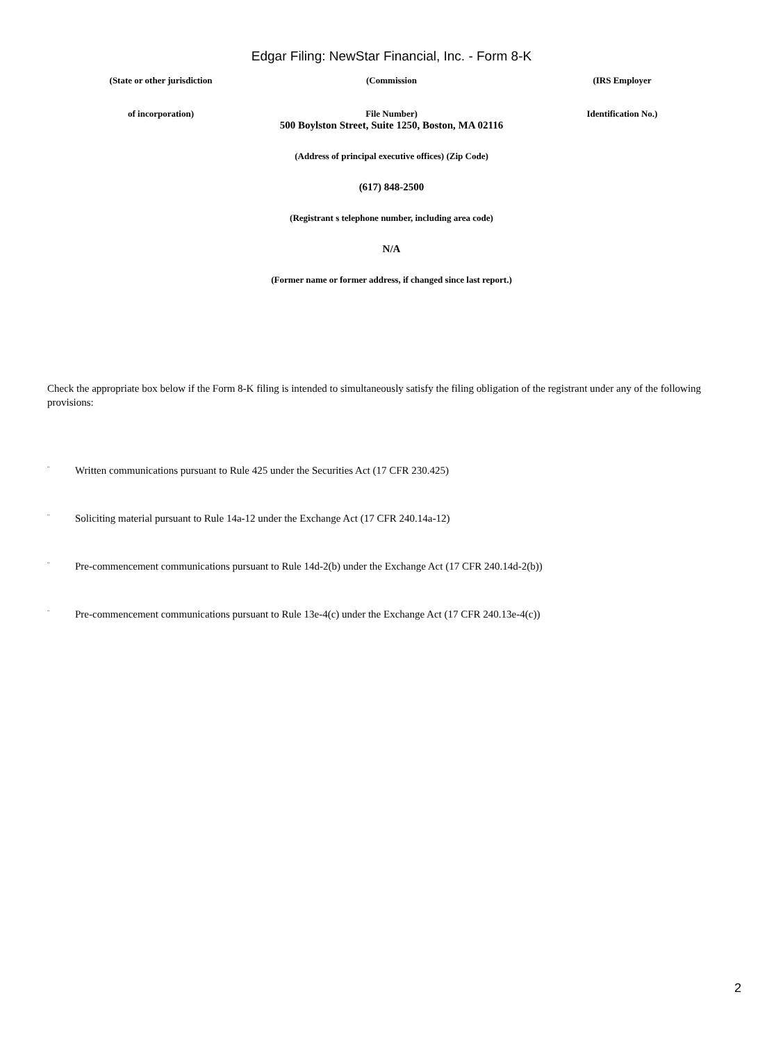Edgar Filing: NewStar Financial, Inc. - Form 8-K
| (State or other jurisdiction of incorporation) | (Commission File Number) | (IRS Employer Identification No.) |
500 Boylston Street, Suite 1250, Boston, MA 02116
(Address of principal executive offices) (Zip Code)
(617) 848-2500
(Registrant s telephone number, including area code)
N/A
(Former name or former address, if changed since last report.)
Check the appropriate box below if the Form 8-K filing is intended to simultaneously satisfy the filing obligation of the registrant under any of the following provisions:
¨ Written communications pursuant to Rule 425 under the Securities Act (17 CFR 230.425)
¨ Soliciting material pursuant to Rule 14a-12 under the Exchange Act (17 CFR 240.14a-12)
¨ Pre-commencement communications pursuant to Rule 14d-2(b) under the Exchange Act (17 CFR 240.14d-2(b))
¨ Pre-commencement communications pursuant to Rule 13e-4(c) under the Exchange Act (17 CFR 240.13e-4(c))
2